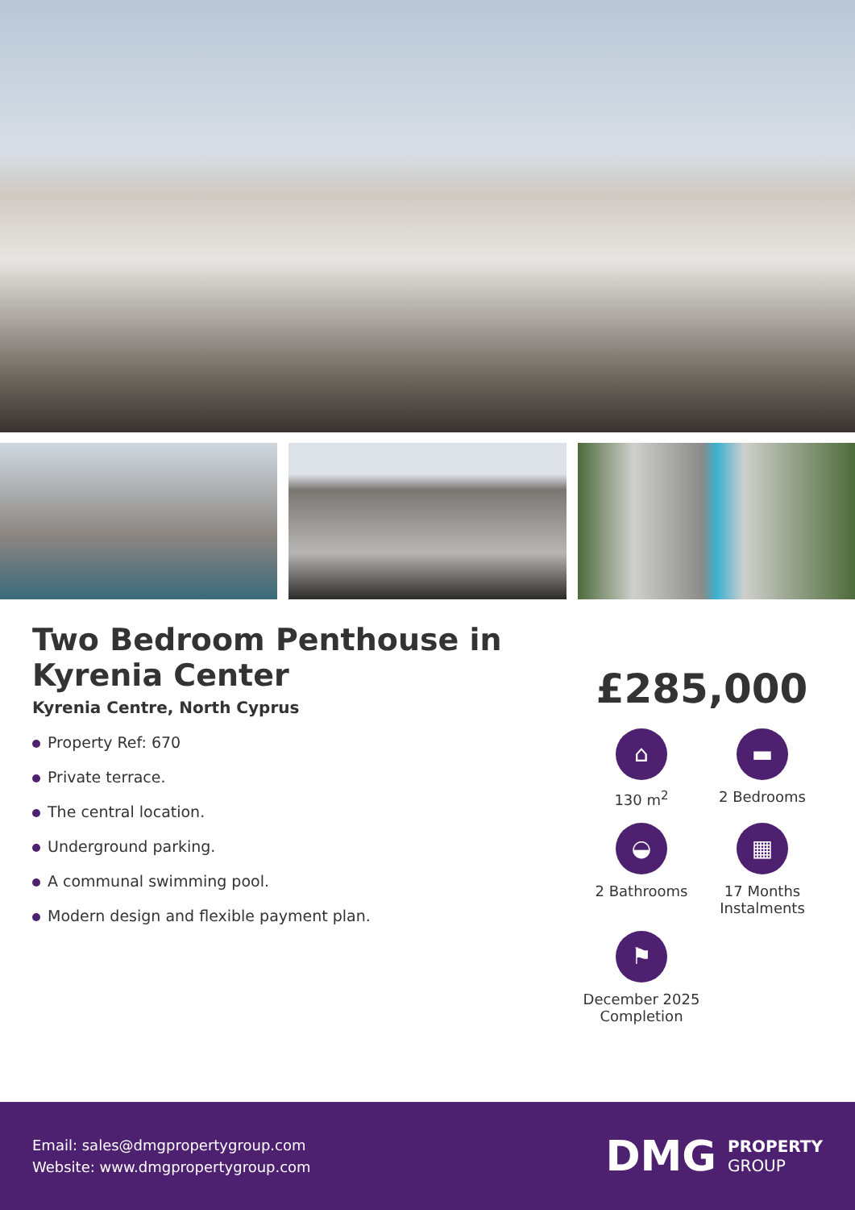Two Bedroom Penthouse in Kyrenia Center
Kyrenia Centre, North Cyprus
Property Ref: 670
Private terrace.
The central location.
Underground parking.
A communal swimming pool.
Modern design and flexible payment plan.
£285,000
⌂
130 m<sup>2</sup>
▬
2 Bedrooms
◒
2 Bathrooms
▦
17 Months Instalments
⚑
December 2025 Completion
Email: sales@dmgpropertygroup.com
Website: www.dmgpropertygroup.com
DMG
PROPERTY
GROUP